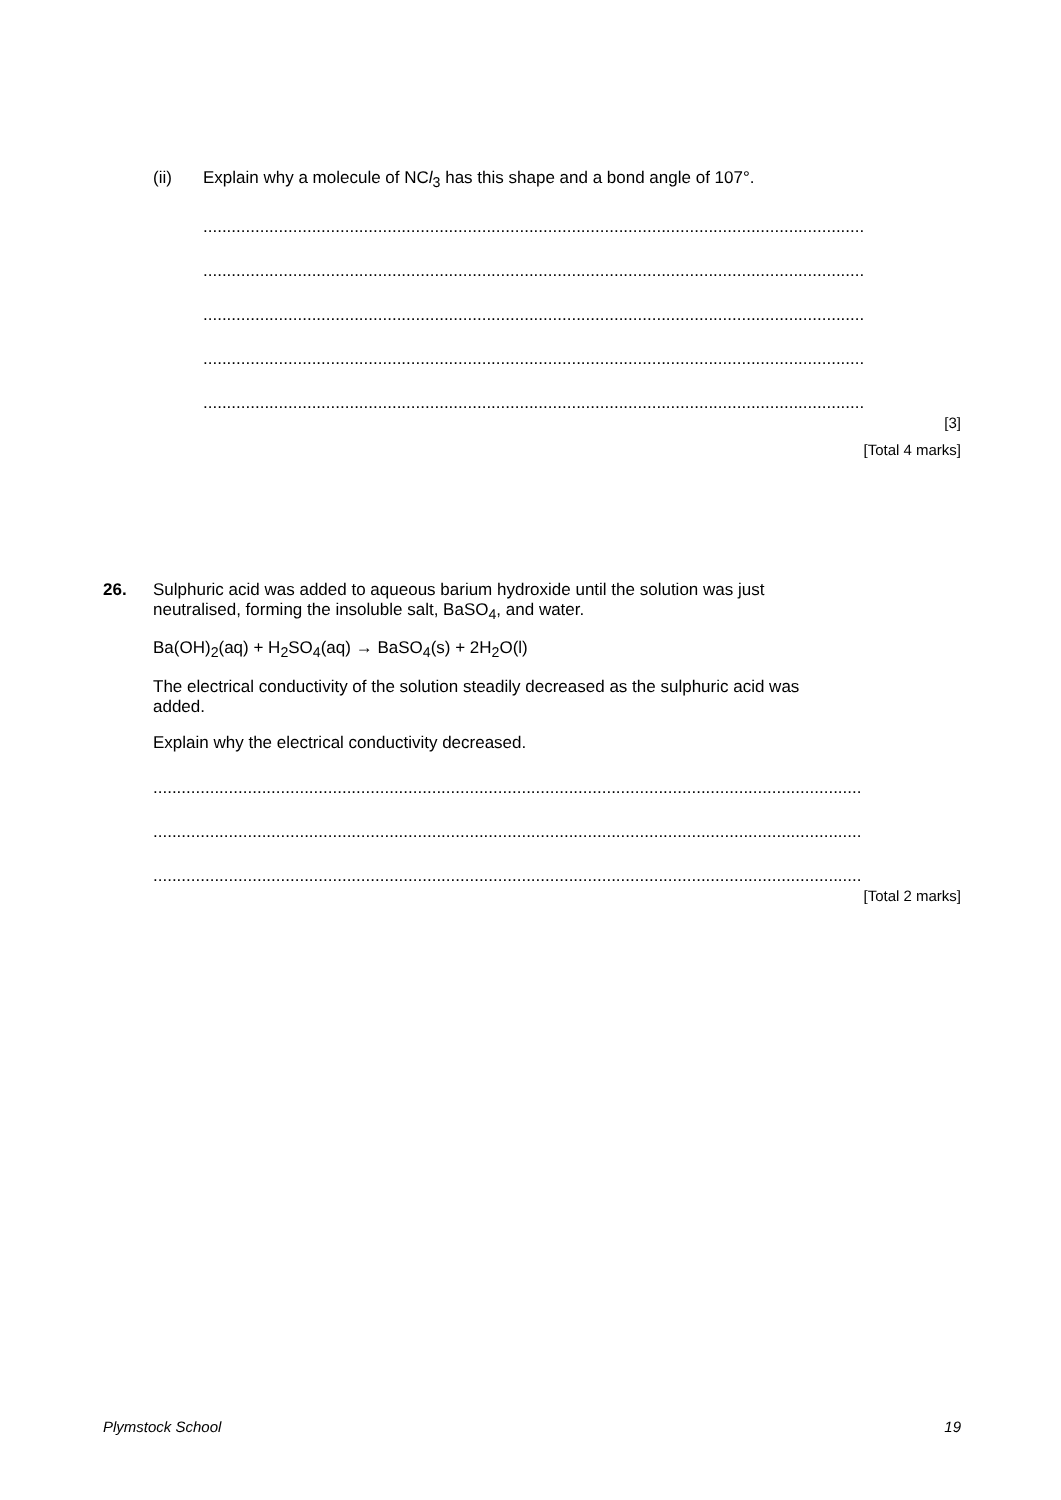(ii) Explain why a molecule of NCl<sub>3</sub> has this shape and a bond angle of 107°.
.............................................................................................................................................................
.............................................................................................................................................................
.............................................................................................................................................................
.............................................................................................................................................................
.............................................................................................................................................................
[3]
[Total 4 marks]
26. Sulphuric acid was added to aqueous barium hydroxide until the solution was just
neutralised, forming the insoluble salt, BaSO<sub>4</sub>, and water.
Ba(OH)<sub>2</sub>(aq) + H<sub>2</sub>SO<sub>4</sub>(aq) → BaSO<sub>4</sub>(s) + 2H<sub>2</sub>O(l)
The electrical conductivity of the solution steadily decreased as the sulphuric acid was
added.
Explain why the electrical conductivity decreased.
........................................................................................................................................................................
........................................................................................................................................................................
........................................................................................................................................................................
[Total 2 marks]
Plymstock School 19